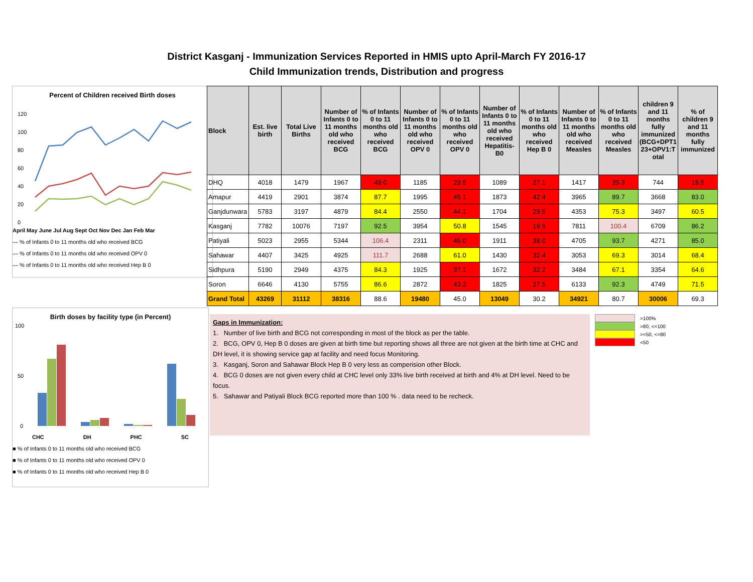District Kasganj - Immunization Services Reported in HMIS upto April-March FY 2016-17
Child Immunization trends, Distribution and progress
Percent of Children received Birth doses
120
100
80
60
40
20
0
April May June Jul Aug Sept Oct Nov Dec Jan Feb Mar
— % of Infants 0 to 11 months old who received BCG
— % of Infants 0 to 11 months old who received OPV 0
— % of Infants 0 to 11 months old who received Hep B 0
Birth doses by facility type (in Percent)
100
50
0
CHC DH PHC SC
■ % of Infants 0 to 11 months old who received BCG
■ % of Infants 0 to 11 months old who received OPV 0
■ % of Infants 0 to 11 months old who received Hep B 0
| Block | Est. live birth | Total Live Births | Number of Infants 0 to 11 months old who received BCG | % of Infants 0 to 11 months old who received BCG | Number of Infants 0 to 11 months old who received OPV 0 | % of Infants 0 to 11 months old who received OPV 0 | Number of Infants 0 to 11 months old who received Hepatitis-B0 | % of Infants 0 to 11 months old who received Hep B 0 | Number of Infants 0 to 11 months old who received Measles | % of Infants 0 to 11 months old who received Measles | children 9 and 11 months fully immunized (BCG+DPT1 23+OPV1:T otal | % of children 9 and 11 months fully immunized |
| --- | --- | --- | --- | --- | --- | --- | --- | --- | --- | --- | --- | --- |
| DHQ | 4018 | 1479 | 1967 | 49.0 | 1185 | 29.5 | 1089 | 27.1 | 1417 | 35.3 | 744 | 18.5 |
| Amapur | 4419 | 2901 | 3874 | 87.7 | 1995 | 45.1 | 1873 | 42.4 | 3965 | 89.7 | 3668 | 83.0 |
| Ganjdunwara | 5783 | 3197 | 4879 | 84.4 | 2550 | 44.1 | 1704 | 29.5 | 4353 | 75.3 | 3497 | 60.5 |
| Kasganj | 7782 | 10076 | 7197 | 92.5 | 3954 | 50.8 | 1545 | 19.9 | 7811 | 100.4 | 6709 | 86.2 |
| Patiyali | 5023 | 2955 | 5344 | 106.4 | 2311 | 46.0 | 1911 | 38.0 | 4705 | 93.7 | 4271 | 85.0 |
| Sahawar | 4407 | 3425 | 4925 | 111.7 | 2688 | 61.0 | 1430 | 32.4 | 3053 | 69.3 | 3014 | 68.4 |
| Sidhpura | 5190 | 2949 | 4375 | 84.3 | 1925 | 37.1 | 1672 | 32.2 | 3484 | 67.1 | 3354 | 64.6 |
| Soron | 6646 | 4130 | 5755 | 86.6 | 2872 | 43.2 | 1825 | 27.5 | 6133 | 92.3 | 4749 | 71.5 |
| Grand Total | 43269 | 31112 | 38316 | 88.6 | 19480 | 45.0 | 13049 | 30.2 | 34921 | 80.7 | 30006 | 69.3 |
Gaps in Immunization:
1. Number of live birth and BCG not corresponding in most of the block as per the table.
2. BCG, OPV 0, Hep B 0 doses are given at birth time but reporting shows all three are not given at the birth time at CHC and DH level, it is showing service gap at facility and need focus Monitoring.
3. Kasganj, Soron and Sahawar Block Hep B 0 very less as comperision other Block.
4. BCG 0 doses are not given every child at CHC level only 33% live birth received at birth and 4% at DH level. Need to be focus.
5. Sahawar and Patiyali Block BCG reported more than 100 % . data need to be recheck.
>100%
>80, <=100
>=50, <=80
<50